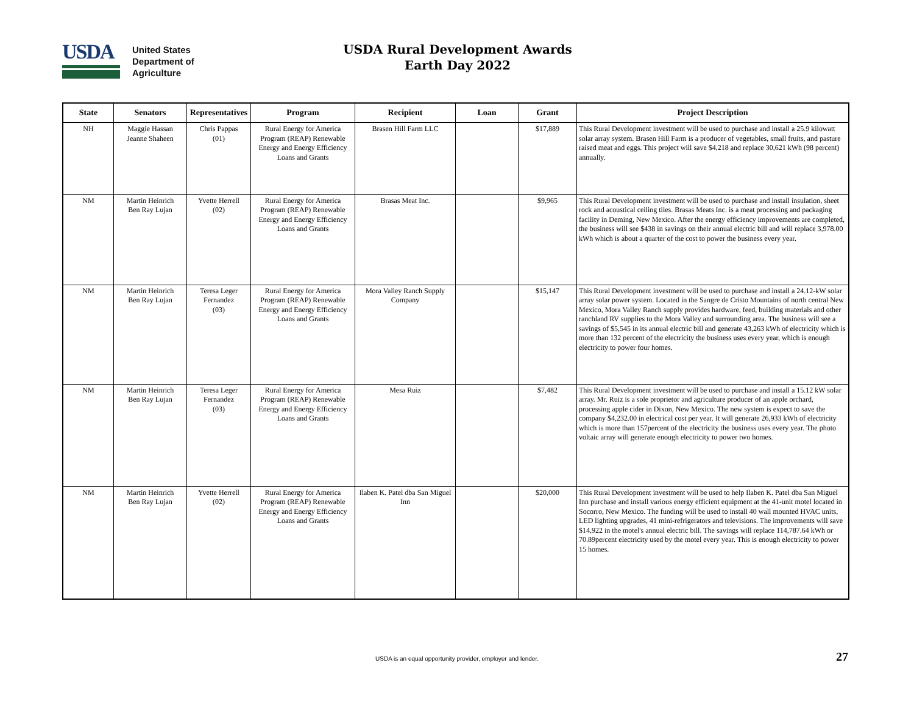USDA
United States
Department of
Agriculture
USDA Rural Development Awards
Earth Day 2022
| State | Senators | Representatives | Program | Recipient | Loan | Grant | Project Description |
| --- | --- | --- | --- | --- | --- | --- | --- |
| NH | Maggie Hassan Jeanne Shaheen | Chris Pappas (01) | Rural Energy for America Program (REAP) Renewable Energy and Energy Efficiency Loans and Grants | Brasen Hill Farm LLC | | $17,889 | This Rural Development investment will be used to purchase and install a 25.9 kilowatt solar array system. Brasen Hill Farm is a producer of vegetables, small fruits, and pasture raised meat and eggs. This project will save $4,218 and replace 30,621 kWh (98 percent) annually. |
| NM | Martin Heinrich Ben Ray Lujan | Yvette Herrell (02) | Rural Energy for America Program (REAP) Renewable Energy and Energy Efficiency Loans and Grants | Brasas Meat Inc. | | $9,965 | This Rural Development investment will be used to purchase and install insulation, sheet rock and acoustical ceiling tiles. Brasas Meats Inc. is a meat processing and packaging facility in Deming, New Mexico. After the energy efficiency improvements are completed, the business will see $438 in savings on their annual electric bill and will replace 3,978.00 kWh which is about a quarter of the cost to power the business every year. |
| NM | Martin Heinrich Ben Ray Lujan | Teresa Leger Fernandez (03) | Rural Energy for America Program (REAP) Renewable Energy and Energy Efficiency Loans and Grants | Mora Valley Ranch Supply Company | | $15,147 | This Rural Development investment will be used to purchase and install a 24.12-kW solar array solar power system. Located in the Sangre de Cristo Mountains of north central New Mexico, Mora Valley Ranch supply provides hardware, feed, building materials and other ranchland RV supplies to the Mora Valley and surrounding area. The business will see a savings of $5,545 in its annual electric bill and generate 43,263 kWh of electricity which is more than 132 percent of the electricity the business uses every year, which is enough electricity to power four homes. |
| NM | Martin Heinrich Ben Ray Lujan | Teresa Leger Fernandez (03) | Rural Energy for America Program (REAP) Renewable Energy and Energy Efficiency Loans and Grants | Mesa Ruiz | | $7,482 | This Rural Development investment will be used to purchase and install a 15.12 kW solar array. Mr. Ruiz is a sole proprietor and agriculture producer of an apple orchard, processing apple cider in Dixon, New Mexico. The new system is expect to save the company $4,232.00 in electrical cost per year. It will generate 26,933 kWh of electricity which is more than 157percent of the electricity the business uses every year. The photo voltaic array will generate enough electricity to power two homes. |
| NM | Martin Heinrich Ben Ray Lujan | Yvette Herrell (02) | Rural Energy for America Program (REAP) Renewable Energy and Energy Efficiency Loans and Grants | Ilaben K. Patel dba San Miguel Inn | | $20,000 | This Rural Development investment will be used to help Ilaben K. Patel dba San Miguel Inn purchase and install various energy efficient equipment at the 41-unit motel located in Socorro, New Mexico. The funding will be used to install 40 wall mounted HVAC units, LED lighting upgrades, 41 mini-refrigerators and televisions. The improvements will save $14,922 in the motel's annual electric bill. The savings will replace 114,787.64 kWh or 70.89percent electricity used by the motel every year. This is enough electricity to power 15 homes. |
USDA is an equal opportunity provider, employer and lender. 27